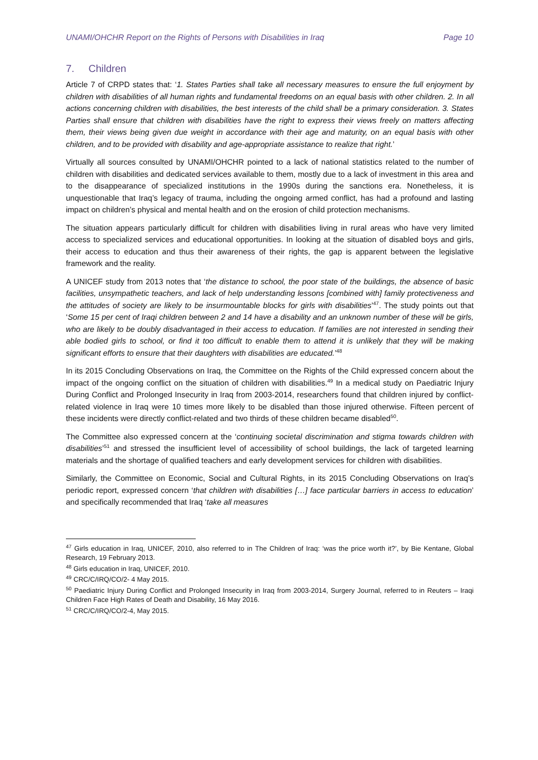UNAMI/OHCHR Report on the Rights of Persons with Disabilities in Iraq Page 10
7. Children
Article 7 of CRPD states that: ‘1. States Parties shall take all necessary measures to ensure the full enjoyment by children with disabilities of all human rights and fundamental freedoms on an equal basis with other children. 2. In all actions concerning children with disabilities, the best interests of the child shall be a primary consideration. 3. States Parties shall ensure that children with disabilities have the right to express their views freely on matters affecting them, their views being given due weight in accordance with their age and maturity, on an equal basis with other children, and to be provided with disability and age-appropriate assistance to realize that right.’
Virtually all sources consulted by UNAMI/OHCHR pointed to a lack of national statistics related to the number of children with disabilities and dedicated services available to them, mostly due to a lack of investment in this area and to the disappearance of specialized institutions in the 1990s during the sanctions era. Nonetheless, it is unquestionable that Iraq’s legacy of trauma, including the ongoing armed conflict, has had a profound and lasting impact on children’s physical and mental health and on the erosion of child protection mechanisms.
The situation appears particularly difficult for children with disabilities living in rural areas who have very limited access to specialized services and educational opportunities. In looking at the situation of disabled boys and girls, their access to education and thus their awareness of their rights, the gap is apparent between the legislative framework and the reality.
A UNICEF study from 2013 notes that ‘the distance to school, the poor state of the buildings, the absence of basic facilities, unsympathetic teachers, and lack of help understanding lessons [combined with] family protectiveness and the attitudes of society are likely to be insurmountable blocks for girls with disabilities’<sup>47</sup>. The study points out that ‘Some 15 per cent of Iraqi children between 2 and 14 have a disability and an unknown number of these will be girls, who are likely to be doubly disadvantaged in their access to education. If families are not interested in sending their able bodied girls to school, or find it too difficult to enable them to attend it is unlikely that they will be making significant efforts to ensure that their daughters with disabilities are educated.’<sup>48</sup>
In its 2015 Concluding Observations on Iraq, the Committee on the Rights of the Child expressed concern about the impact of the ongoing conflict on the situation of children with disabilities.<sup>49</sup> In a medical study on Paediatric Injury During Conflict and Prolonged Insecurity in Iraq from 2003-2014, researchers found that children injured by conflict-related violence in Iraq were 10 times more likely to be disabled than those injured otherwise. Fifteen percent of these incidents were directly conflict-related and two thirds of these children became disabled<sup>50</sup>.
The Committee also expressed concern at the ‘continuing societal discrimination and stigma towards children with disabilities’<sup>51</sup> and stressed the insufficient level of accessibility of school buildings, the lack of targeted learning materials and the shortage of qualified teachers and early development services for children with disabilities.
Similarly, the Committee on Economic, Social and Cultural Rights, in its 2015 Concluding Observations on Iraq’s periodic report, expressed concern ‘that children with disabilities […] face particular barriers in access to education’ and specifically recommended that Iraq ‘take all measures
<sup>47</sup> Girls education in Iraq, UNICEF, 2010, also referred to in The Children of Iraq: ‘was the price worth it?’, by Bie Kentane, Global Research, 19 February 2013.
<sup>48</sup> Girls education in Iraq, UNICEF, 2010.
<sup>49</sup> CRC/C/IRQ/CO/2- 4 May 2015.
<sup>50</sup> Paediatric Injury During Conflict and Prolonged Insecurity in Iraq from 2003-2014, Surgery Journal, referred to in Reuters – Iraqi Children Face High Rates of Death and Disability, 16 May 2016.
<sup>51</sup> CRC/C/IRQ/CO/2-4, May 2015.